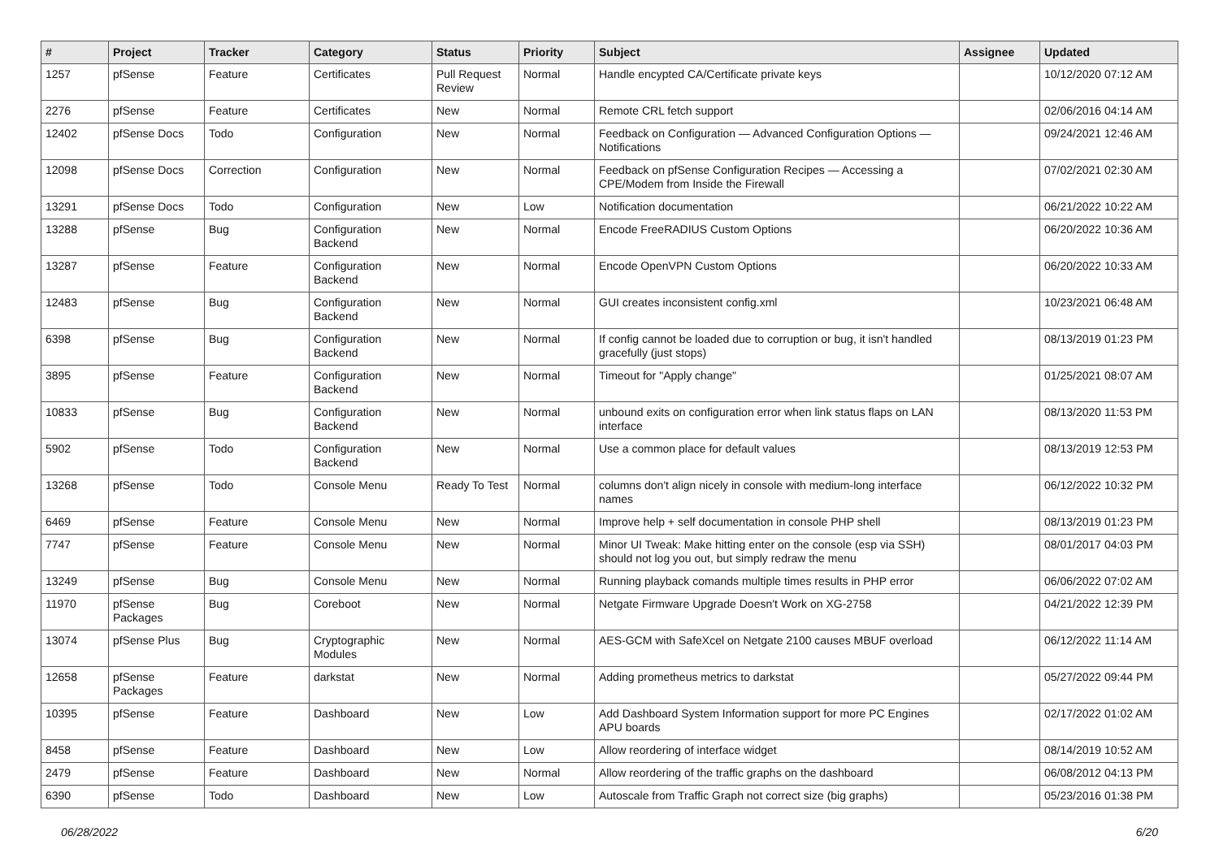| # | Project | Tracker | Category | Status | Priority | Subject | Assignee | Updated |
| --- | --- | --- | --- | --- | --- | --- | --- | --- |
| 1257 | pfSense | Feature | Certificates | Pull Request Review | Normal | Handle encypted CA/Certificate private keys | | 10/12/2020 07:12 AM |
| 2276 | pfSense | Feature | Certificates | New | Normal | Remote CRL fetch support | | 02/06/2016 04:14 AM |
| 12402 | pfSense Docs | Todo | Configuration | New | Normal | Feedback on Configuration — Advanced Configuration Options — Notifications | | 09/24/2021 12:46 AM |
| 12098 | pfSense Docs | Correction | Configuration | New | Normal | Feedback on pfSense Configuration Recipes — Accessing a CPE/Modem from Inside the Firewall | | 07/02/2021 02:30 AM |
| 13291 | pfSense Docs | Todo | Configuration | New | Low | Notification documentation | | 06/21/2022 10:22 AM |
| 13288 | pfSense | Bug | Configuration Backend | New | Normal | Encode FreeRADIUS Custom Options | | 06/20/2022 10:36 AM |
| 13287 | pfSense | Feature | Configuration Backend | New | Normal | Encode OpenVPN Custom Options | | 06/20/2022 10:33 AM |
| 12483 | pfSense | Bug | Configuration Backend | New | Normal | GUI creates inconsistent config.xml | | 10/23/2021 06:48 AM |
| 6398 | pfSense | Bug | Configuration Backend | New | Normal | If config cannot be loaded due to corruption or bug, it isn't handled gracefully (just stops) | | 08/13/2019 01:23 PM |
| 3895 | pfSense | Feature | Configuration Backend | New | Normal | Timeout for "Apply change" | | 01/25/2021 08:07 AM |
| 10833 | pfSense | Bug | Configuration Backend | New | Normal | unbound exits on configuration error when link status flaps on LAN interface | | 08/13/2020 11:53 PM |
| 5902 | pfSense | Todo | Configuration Backend | New | Normal | Use a common place for default values | | 08/13/2019 12:53 PM |
| 13268 | pfSense | Todo | Console Menu | Ready To Test | Normal | columns don't align nicely in console with medium-long interface names | | 06/12/2022 10:32 PM |
| 6469 | pfSense | Feature | Console Menu | New | Normal | Improve help + self documentation in console PHP shell | | 08/13/2019 01:23 PM |
| 7747 | pfSense | Feature | Console Menu | New | Normal | Minor UI Tweak: Make hitting enter on the console (esp via SSH) should not log you out, but simply redraw the menu | | 08/01/2017 04:03 PM |
| 13249 | pfSense | Bug | Console Menu | New | Normal | Running playback comands multiple times results in PHP error | | 06/06/2022 07:02 AM |
| 11970 | pfSense Packages | Bug | Coreboot | New | Normal | Netgate Firmware Upgrade Doesn't Work on XG-2758 | | 04/21/2022 12:39 PM |
| 13074 | pfSense Plus | Bug | Cryptographic Modules | New | Normal | AES-GCM with SafeXcel on Netgate 2100 causes MBUF overload | | 06/12/2022 11:14 AM |
| 12658 | pfSense Packages | Feature | darkstat | New | Normal | Adding prometheus metrics to darkstat | | 05/27/2022 09:44 PM |
| 10395 | pfSense | Feature | Dashboard | New | Low | Add Dashboard System Information support for more PC Engines APU boards | | 02/17/2022 01:02 AM |
| 8458 | pfSense | Feature | Dashboard | New | Low | Allow reordering of interface widget | | 08/14/2019 10:52 AM |
| 2479 | pfSense | Feature | Dashboard | New | Normal | Allow reordering of the traffic graphs on the dashboard | | 06/08/2012 04:13 PM |
| 6390 | pfSense | Todo | Dashboard | New | Low | Autoscale from Traffic Graph not correct size (big graphs) | | 05/23/2016 01:38 PM |
06/28/2022 6/20